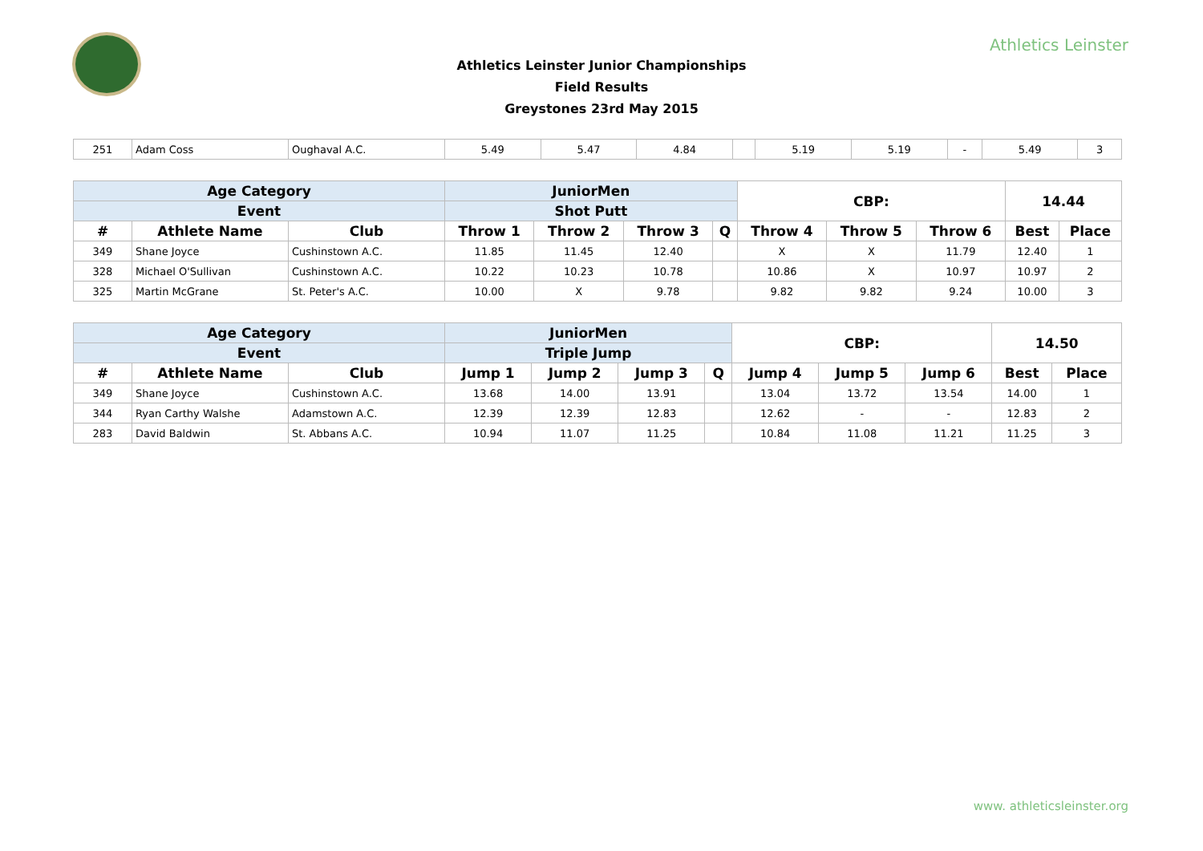Athletics Leinster
Athletics Leinster Junior Championships
Field Results
Greystones 23rd May 2015
| 251 | Adam Coss | Oughaval A.C. | 5.49 | 5.47 | 4.84 | | 5.19 | 5.19 | - | 5.49 | 3 |
| Age Category | | | JuniorMen | | | | CBP: | | | 14.44 | |
| --- | --- | --- | --- | --- | --- | --- | --- | --- | --- | --- | --- |
| Event | | | Shot Putt | | | | | | | | |
| # | Athlete Name | Club | Throw 1 | Throw 2 | Throw 3 | Q | Throw 4 | Throw 5 | Throw 6 | Best | Place |
| 349 | Shane Joyce | Cushinstown A.C. | 11.85 | 11.45 | 12.40 | | X | X | 11.79 | 12.40 | 1 |
| 328 | Michael O'Sullivan | Cushinstown A.C. | 10.22 | 10.23 | 10.78 | | 10.86 | X | 10.97 | 10.97 | 2 |
| 325 | Martin McGrane | St. Peter's A.C. | 10.00 | X | 9.78 | | 9.82 | 9.82 | 9.24 | 10.00 | 3 |
| Age Category | | | JuniorMen | | | | CBP: | | | 14.50 | |
| --- | --- | --- | --- | --- | --- | --- | --- | --- | --- | --- | --- |
| Event | | | Triple Jump | | | | | | | | |
| # | Athlete Name | Club | Jump 1 | Jump 2 | Jump 3 | Q | Jump 4 | Jump 5 | Jump 6 | Best | Place |
| 349 | Shane Joyce | Cushinstown A.C. | 13.68 | 14.00 | 13.91 | | 13.04 | 13.72 | 13.54 | 14.00 | 1 |
| 344 | Ryan Carthy Walshe | Adamstown A.C. | 12.39 | 12.39 | 12.83 | | 12.62 | - | - | 12.83 | 2 |
| 283 | David Baldwin | St. Abbans A.C. | 10.94 | 11.07 | 11.25 | | 10.84 | 11.08 | 11.21 | 11.25 | 3 |
www. athleticsleinster.org